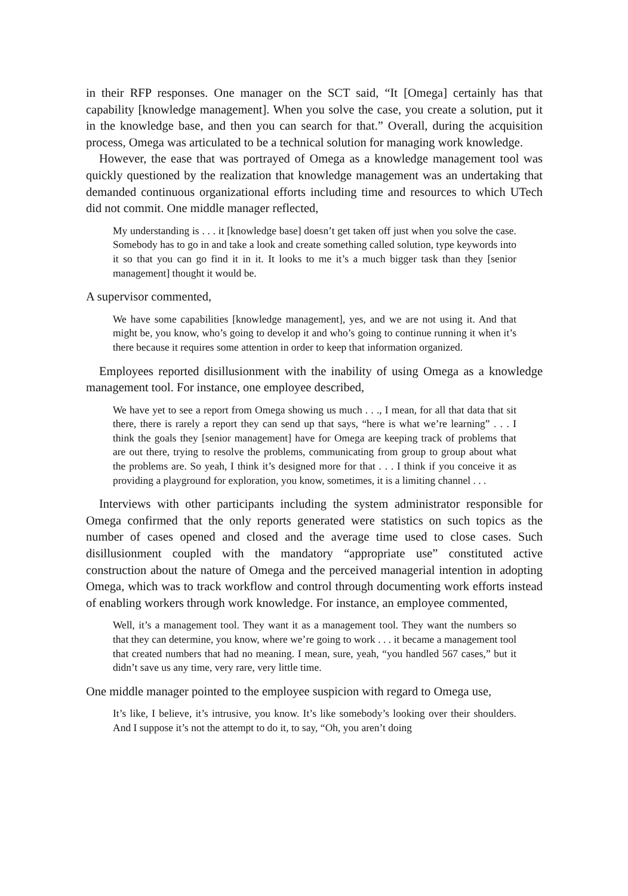in their RFP responses. One manager on the SCT said, “It [Omega] certainly has that capability [knowledge management]. When you solve the case, you create a solution, put it in the knowledge base, and then you can search for that.” Overall, during the acquisition process, Omega was articulated to be a technical solution for managing work knowledge.
However, the ease that was portrayed of Omega as a knowledge management tool was quickly questioned by the realization that knowledge management was an undertaking that demanded continuous organizational efforts including time and resources to which UTech did not commit. One middle manager reflected,
My understanding is . . . it [knowledge base] doesn’t get taken off just when you solve the case. Somebody has to go in and take a look and create something called solution, type keywords into it so that you can go find it in it. It looks to me it’s a much bigger task than they [senior management] thought it would be.
A supervisor commented,
We have some capabilities [knowledge management], yes, and we are not using it. And that might be, you know, who’s going to develop it and who’s going to continue running it when it’s there because it requires some attention in order to keep that information organized.
Employees reported disillusionment with the inability of using Omega as a knowledge management tool. For instance, one employee described,
We have yet to see a report from Omega showing us much . . ., I mean, for all that data that sit there, there is rarely a report they can send up that says, “here is what we’re learning” . . . I think the goals they [senior management] have for Omega are keeping track of problems that are out there, trying to resolve the problems, communicating from group to group about what the problems are. So yeah, I think it’s designed more for that . . . I think if you conceive it as providing a playground for exploration, you know, sometimes, it is a limiting channel . . .
Interviews with other participants including the system administrator responsible for Omega confirmed that the only reports generated were statistics on such topics as the number of cases opened and closed and the average time used to close cases. Such disillusionment coupled with the mandatory “appropriate use” constituted active construction about the nature of Omega and the perceived managerial intention in adopting Omega, which was to track workflow and control through documenting work efforts instead of enabling workers through work knowledge. For instance, an employee commented,
Well, it’s a management tool. They want it as a management tool. They want the numbers so that they can determine, you know, where we’re going to work . . . it became a management tool that created numbers that had no meaning. I mean, sure, yeah, “you handled 567 cases,” but it didn’t save us any time, very rare, very little time.
One middle manager pointed to the employee suspicion with regard to Omega use,
It’s like, I believe, it’s intrusive, you know. It’s like somebody’s looking over their shoulders. And I suppose it’s not the attempt to do it, to say, “Oh, you aren’t doing